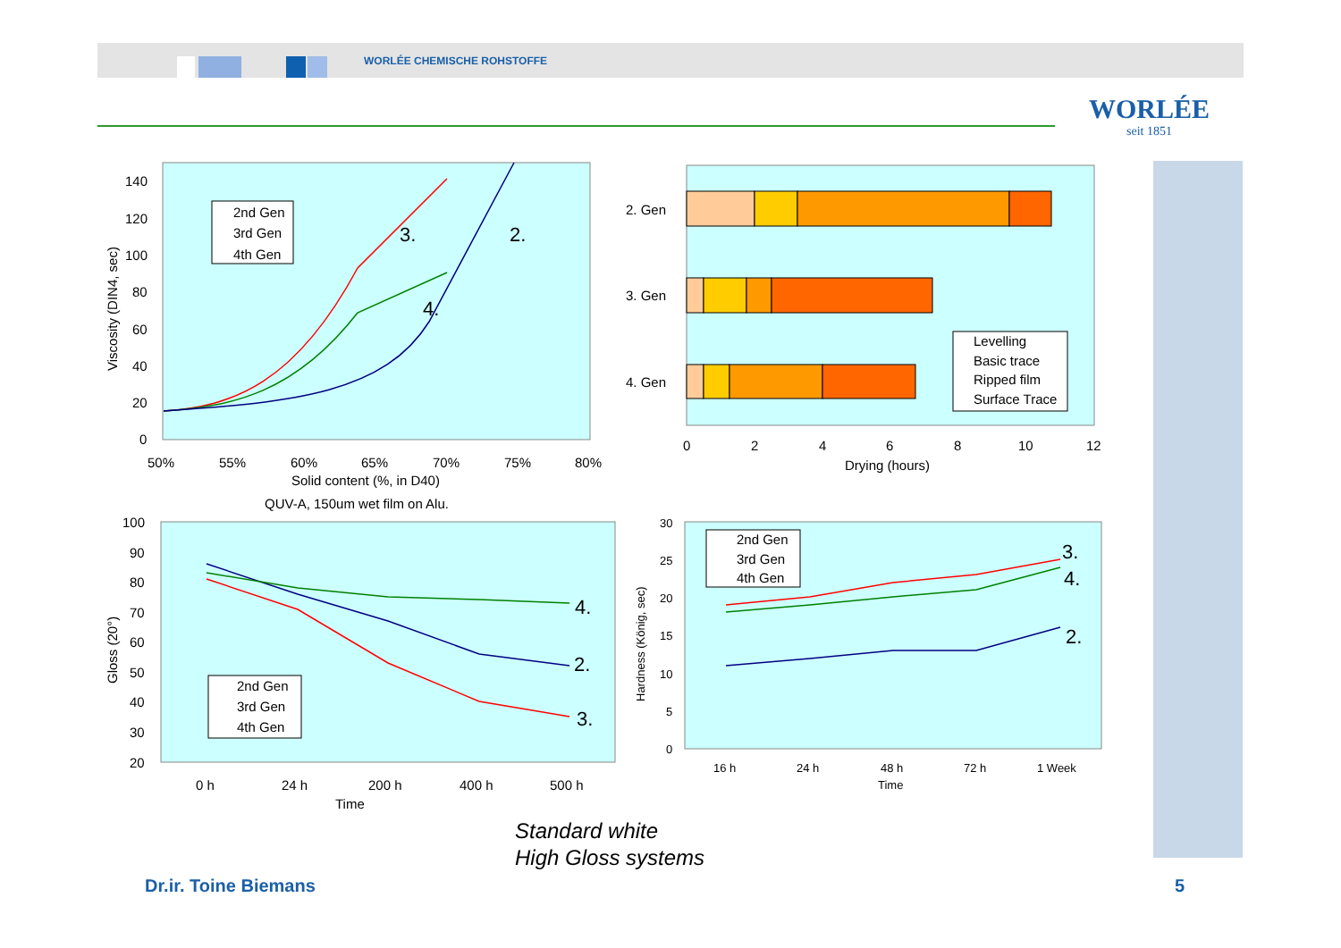WORLÉE CHEMISCHE ROHSTOFFE
WORLÉE
seit 1851
140
120
100
80
60
40
20
0
50%
55%
60%
65%
70%
75%
80%
Solid content (%, in D40)
Viscosity (DIN4, sec)
2nd Gen
3rd Gen
4th Gen
3.
2.
4.
2. Gen
3. Gen
4. Gen
0
2
4
6
8
10
12
Drying (hours)
Levelling
Basic trace
Ripped film
Surface Trace
QUV-A, 150um wet film on Alu.
100
90
80
70
60
50
40
30
20
0 h
24 h
200 h
400 h
500 h
Time
Gloss (20°)
2nd Gen
3rd Gen
4th Gen
4.
2.
3.
30
25
20
15
10
5
0
16 h
24 h
48 h
72 h
1 Week
Time
Hardness (König, sec)
2nd Gen
3rd Gen
4th Gen
3.
4.
2.
Standard white
High Gloss systems
Dr.ir. Toine Biemans 5